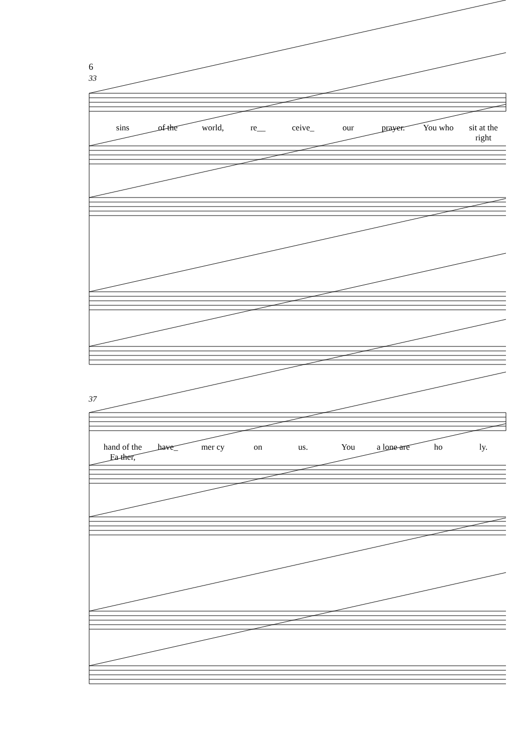6
33
37
sins of the world, re__ ceive_ our prayer. You who sit at the right
hand of the Fa ther, have_ mer cy on us. You a lone are ho ly.